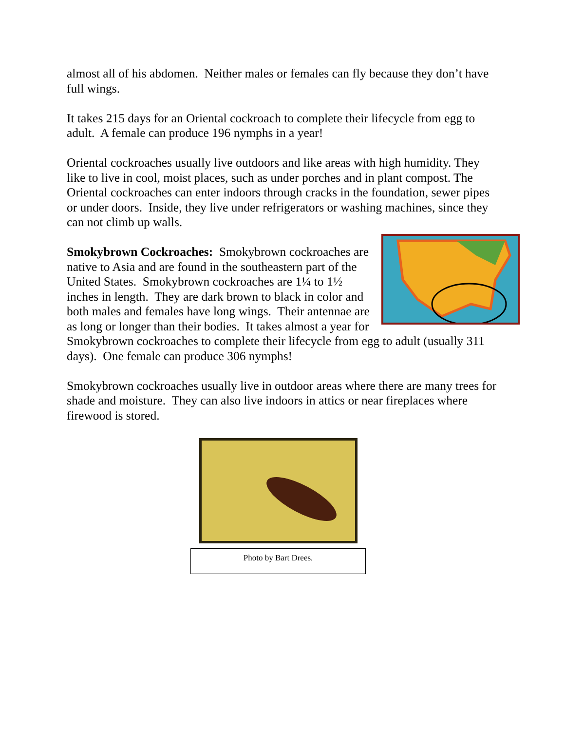almost all of his abdomen. Neither males or females can fly because they don’t have full wings.
It takes 215 days for an Oriental cockroach to complete their lifecycle from egg to adult. A female can produce 196 nymphs in a year!
Oriental cockroaches usually live outdoors and like areas with high humidity. They like to live in cool, moist places, such as under porches and in plant compost. The Oriental cockroaches can enter indoors through cracks in the foundation, sewer pipes or under doors. Inside, they live under refrigerators or washing machines, since they can not climb up walls.
Smokybrown Cockroaches: Smokybrown cockroaches are native to Asia and are found in the southeastern part of the United States. Smokybrown cockroaches are 1¼ to 1½ inches in length. They are dark brown to black in color and both males and females have long wings. Their antennae are as long or longer than their bodies. It takes almost a year for Smokybrown cockroaches to complete their lifecycle from egg to adult (usually 311 days). One female can produce 306 nymphs!
Smokybrown cockroaches usually live in outdoor areas where there are many trees for shade and moisture. They can also live indoors in attics or near fireplaces where firewood is stored.
Photo by Bart Drees.